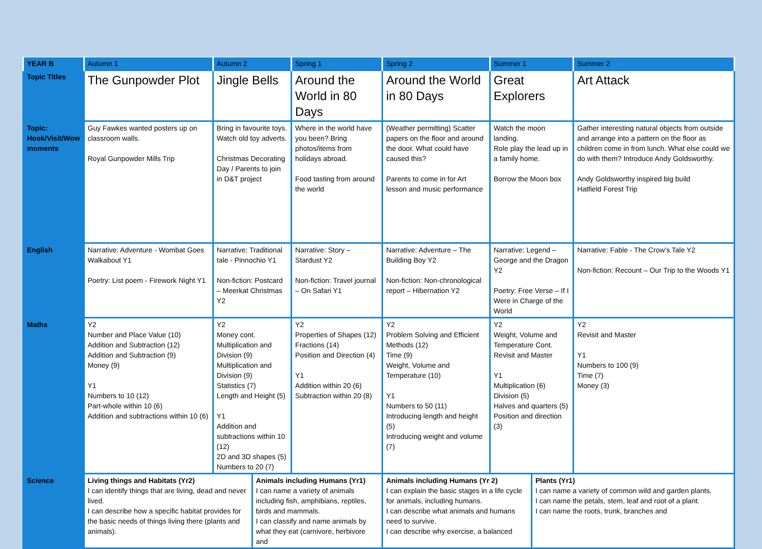| YEAR B | Autumn 1 | Autumn 2 | | Spring 1 | Spring 2 | Summer 1 | | Summer 2 |
| Topic Titles | The Gunpowder Plot | Jingle Bells | | Around the World in 80 Days | Around the World in 80 Days | Great Explorers | | Art Attack |
| Topic: Hook/Visit/Wow moments | Guy Fawkes wanted posters up on classroom walls. Royal Gunpowder Mills Trip | Bring in favourite toys. Watch old toy adverts. Christmas Decorating Day / Parents to join in D&T project | | Where in the world have you been? Bring photos/items from holidays abroad. Food tasting from around the world | (Weather permitting) Scatter papers on the floor and around the door. What could have caused this? Parents to come in for Art lesson and music performance | Watch the moon landing. Role play the lead up in a family home. Borrow the Moon box | | Gather interesting natural objects from outside and arrange into a pattern on the floor as children come in from lunch. What else could we do with them? Introduce Andy Goldsworthy. Andy Goldsworthy inspired big build Hatfield Forest Trip |
| English | Narrative: Adventure - Wombat Goes Walkabout Y1 Poetry: List poem - Firework Night Y1 | Narrative: Traditional tale - Pinnochio Y1 Non-fiction: Postcard – Meerkat Christmas Y2 | | Narrative: Story – Stardust Y2 Non-fiction: Travel journal – On Safari Y1 | Narrative: Adventure – The Building Boy Y2 Non-fiction: Non-chronological report – Hibernation Y2 | Narrative: Legend – George and the Dragon Y2 Poetry: Free Verse – If I Were in Charge of the World | | Narrative: Fable - The Crow’s Tale Y2 Non-fiction: Recount – Our Trip to the Woods Y1 |
| Maths | Y2 Number and Place Value (10) Addition and Subtraction (12) Addition and Subtraction (9) Money (9) Y1 Numbers to 10 (12) Part-whole within 10 (6) Addition and subtractions within 10 (6) | Y2 Money cont. Multiplication and Division (9) Multiplication and Division (9) Statistics (7) Length and Height (5) Y1 Addition and subtractions within 10 (12) 2D and 3D shapes (5) Numbers to 20 (7) | | Y2 Properties of Shapes (12) Fractions (14) Position and Direction (4) Y1 Addition within 20 (6) Subtraction within 20 (8) | Y2 Problem Solving and Efficient Methods (12) Time (9) Weight, Volume and Temperature (10) Y1 Numbers to 50 (11) Introducing length and height (5) Introducing weight and volume (7) | Y2 Weight, Volume and Temperature Cont. Revisit and Master Y1 Multiplication (6) Division (5) Halves and quarters (5) Position and direction (3) | | Y2 Revisit and Master Y1 Numbers to 100 (9) Time (7) Money (3) |
| Science | Living things and Habitats (Yr2) I can identify things that are living, dead and never lived. I can describe how a specific habitat provides for the basic needs of things living there (plants and animals). | | Animals including Humans (Yr1) I can name a variety of animals including fish, amphibians, reptiles, birds and mammals. I can classify and name animals by what they eat (carnivore, herbivore and | | Animals including Humans (Yr 2) I can explain the basic stages in a life cycle for animals, including humans. I can describe what animals and humans need to survive. I can describe why exercise, a balanced | | Plants (Yr1) I can name a variety of common wild and garden plants. I can name the petals, stem, leaf and root of a plant. I can name the roots, trunk, branches and | |